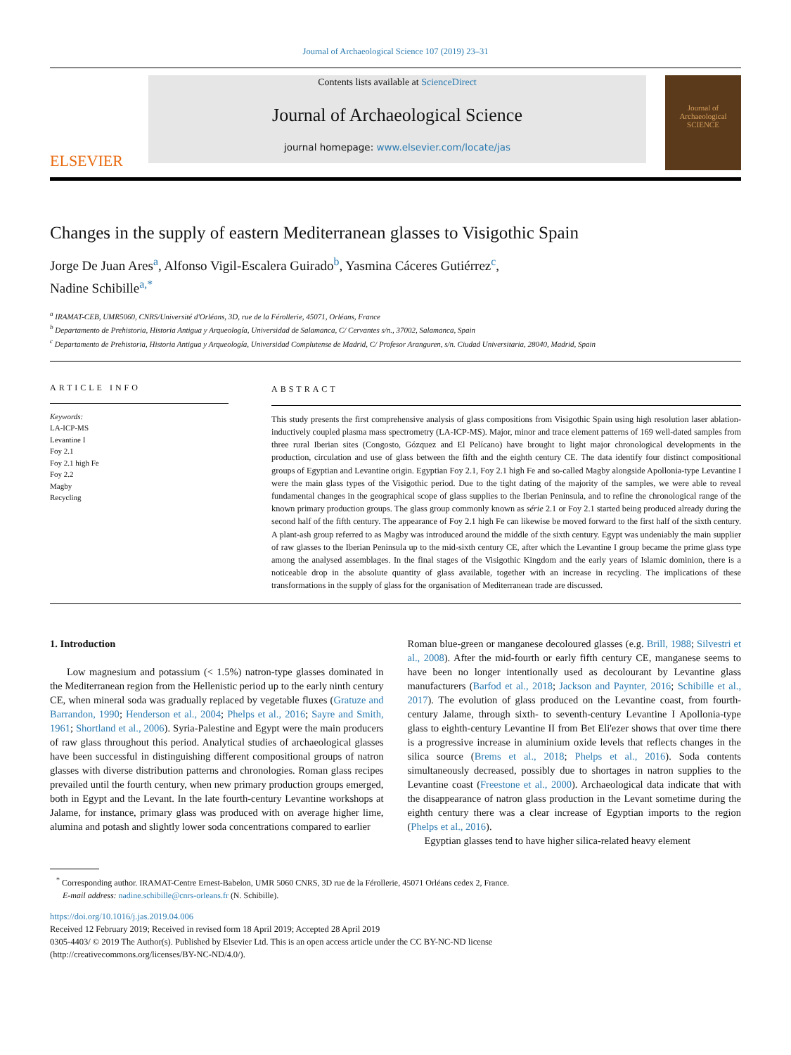Journal of Archaeological Science 107 (2019) 23–31
ELSEVIER
Contents lists available at ScienceDirect
Journal of Archaeological Science
journal homepage: www.elsevier.com/locate/jas
Journal of Archaeological SCIENCE
Changes in the supply of eastern Mediterranean glasses to Visigothic Spain
Jorge De Juan Ares<sup>a</sup>, Alfonso Vigil-Escalera Guirado<sup>b</sup>, Yasmina Cáceres Gutiérrez<sup>c</sup>,
Nadine Schibille<sup>a,*</sup>
<sup>a</sup> IRAMAT-CEB, UMR5060, CNRS/Université d'Orléans, 3D, rue de la Férollerie, 45071, Orléans, France
<sup>b</sup> Departamento de Prehistoria, Historia Antigua y Arqueología, Universidad de Salamanca, C/ Cervantes s/n., 37002, Salamanca, Spain
<sup>c</sup> Departamento de Prehistoria, Historia Antigua y Arqueología, Universidad Complutense de Madrid, C/ Profesor Aranguren, s/n. Ciudad Universitaria, 28040, Madrid, Spain
ARTICLE INFO
Keywords:
LA-ICP-MS
Levantine I
Foy 2.1
Foy 2.1 high Fe
Foy 2.2
Magby
Recycling
ABSTRACT
This study presents the first comprehensive analysis of glass compositions from Visigothic Spain using high resolution laser ablation-inductively coupled plasma mass spectrometry (LA-ICP-MS). Major, minor and trace element patterns of 169 well-dated samples from three rural Iberian sites (Congosto, Gózquez and El Pelícano) have brought to light major chronological developments in the production, circulation and use of glass between the fifth and the eighth century CE. The data identify four distinct compositional groups of Egyptian and Levantine origin. Egyptian Foy 2.1, Foy 2.1 high Fe and so-called Magby alongside Apollonia-type Levantine I were the main glass types of the Visigothic period. Due to the tight dating of the majority of the samples, we were able to reveal fundamental changes in the geographical scope of glass supplies to the Iberian Peninsula, and to refine the chronological range of the known primary production groups. The glass group commonly known as série 2.1 or Foy 2.1 started being produced already during the second half of the fifth century. The appearance of Foy 2.1 high Fe can likewise be moved forward to the first half of the sixth century. A plant-ash group referred to as Magby was introduced around the middle of the sixth century. Egypt was undeniably the main supplier of raw glasses to the Iberian Peninsula up to the mid-sixth century CE, after which the Levantine I group became the prime glass type among the analysed assemblages. In the final stages of the Visigothic Kingdom and the early years of Islamic dominion, there is a noticeable drop in the absolute quantity of glass available, together with an increase in recycling. The implications of these transformations in the supply of glass for the organisation of Mediterranean trade are discussed.
1. Introduction
Low magnesium and potassium (< 1.5%) natron-type glasses dominated in the Mediterranean region from the Hellenistic period up to the early ninth century CE, when mineral soda was gradually replaced by vegetable fluxes (Gratuze and Barrandon, 1990; Henderson et al., 2004; Phelps et al., 2016; Sayre and Smith, 1961; Shortland et al., 2006). Syria-Palestine and Egypt were the main producers of raw glass throughout this period. Analytical studies of archaeological glasses have been successful in distinguishing different compositional groups of natron glasses with diverse distribution patterns and chronologies. Roman glass recipes prevailed until the fourth century, when new primary production groups emerged, both in Egypt and the Levant. In the late fourth-century Levantine workshops at Jalame, for instance, primary glass was produced with on average higher lime, alumina and potash and slightly lower soda concentrations compared to earlier
Roman blue-green or manganese decoloured glasses (e.g. Brill, 1988; Silvestri et al., 2008). After the mid-fourth or early fifth century CE, manganese seems to have been no longer intentionally used as decolourant by Levantine glass manufacturers (Barfod et al., 2018; Jackson and Paynter, 2016; Schibille et al., 2017). The evolution of glass produced on the Levantine coast, from fourth-century Jalame, through sixth- to seventh-century Levantine I Apollonia-type glass to eighth-century Levantine II from Bet Eli'ezer shows that over time there is a progressive increase in aluminium oxide levels that reflects changes in the silica source (Brems et al., 2018; Phelps et al., 2016). Soda contents simultaneously decreased, possibly due to shortages in natron supplies to the Levantine coast (Freestone et al., 2000). Archaeological data indicate that with the disappearance of natron glass production in the Levant sometime during the eighth century there was a clear increase of Egyptian imports to the region (Phelps et al., 2016).
Egyptian glasses tend to have higher silica-related heavy element
<sup>*</sup> Corresponding author. IRAMAT-Centre Ernest-Babelon, UMR 5060 CNRS, 3D rue de la Férollerie, 45071 Orléans cedex 2, France.
E-mail address: nadine.schibille@cnrs-orleans.fr (N. Schibille).
https://doi.org/10.1016/j.jas.2019.04.006
Received 12 February 2019; Received in revised form 18 April 2019; Accepted 28 April 2019
0305-4403/ © 2019 The Author(s). Published by Elsevier Ltd. This is an open access article under the CC BY-NC-ND license
(http://creativecommons.org/licenses/BY-NC-ND/4.0/).